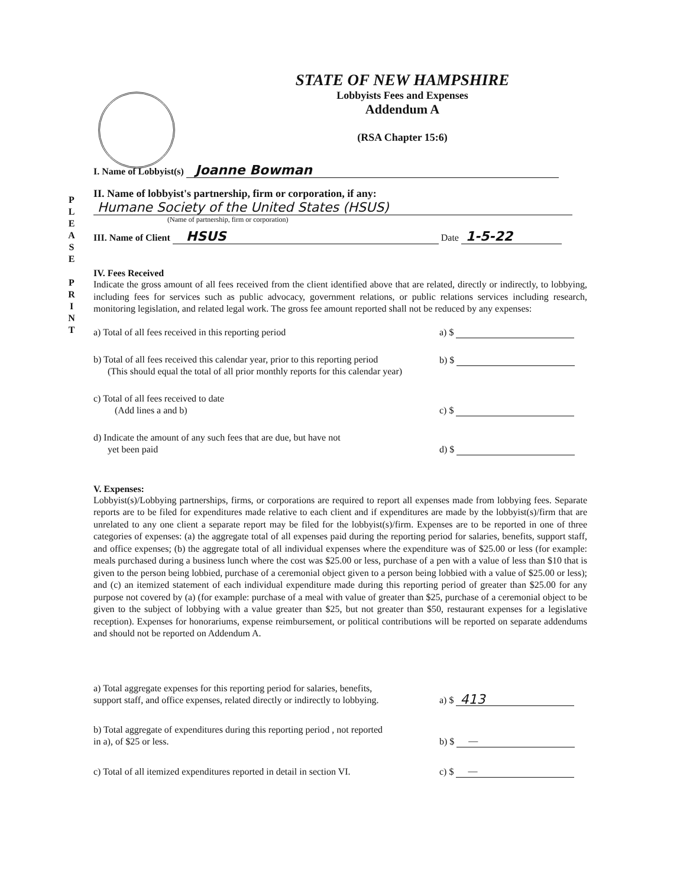P L E A S E
P R I N T
STATE OF NEW HAMPSHIRE
Lobbyists Fees and Expenses
Addendum A
(RSA Chapter 15:6)
I. Name of Lobbyist(s) Joanne Bowman
II. Name of lobbyist's partnership, firm or corporation, if any:
Humane Society of the United States (HSUS)
(Name of partnership, firm or corporation)
III. Name of Client HSUS Date 1-5-22
IV. Fees Received
Indicate the gross amount of all fees received from the client identified above that are related, directly or indirectly, to lobbying, including fees for services such as public advocacy, government relations, or public relations services including research, monitoring legislation, and related legal work. The gross fee amount reported shall not be reduced by any expenses:
a) Total of all fees received in this reporting period
a) $
b) Total of all fees received this calendar year, prior to this reporting period
(This should equal the total of all prior monthly reports for this calendar year)
b) $
c) Total of all fees received to date
(Add lines a and b)
c) $
d) Indicate the amount of any such fees that are due, but have not
yet been paid
d) $
V. Expenses:
Lobbyist(s)/Lobbying partnerships, firms, or corporations are required to report all expenses made from lobbying fees. Separate reports are to be filed for expenditures made relative to each client and if expenditures are made by the lobbyist(s)/firm that are unrelated to any one client a separate report may be filed for the lobbyist(s)/firm. Expenses are to be reported in one of three categories of expenses: (a) the aggregate total of all expenses paid during the reporting period for salaries, benefits, support staff, and office expenses; (b) the aggregate total of all individual expenses where the expenditure was of $25.00 or less (for example: meals purchased during a business lunch where the cost was $25.00 or less, purchase of a pen with a value of less than $10 that is given to the person being lobbied, purchase of a ceremonial object given to a person being lobbied with a value of $25.00 or less); and (c) an itemized statement of each individual expenditure made during this reporting period of greater than $25.00 for any purpose not covered by (a) (for example: purchase of a meal with value of greater than $25, purchase of a ceremonial object to be given to the subject of lobbying with a value greater than $25, but not greater than $50, restaurant expenses for a legislative reception). Expenses for honorariums, expense reimbursement, or political contributions will be reported on separate addendums and should not be reported on Addendum A.
a) Total aggregate expenses for this reporting period for salaries, benefits,
support staff, and office expenses, related directly or indirectly to lobbying.
a) $ 413
b) Total aggregate of expenditures during this reporting period , not reported
in a), of $25 or less.
b) $ —
c) Total of all itemized expenditures reported in detail in section VI.
c) $ —